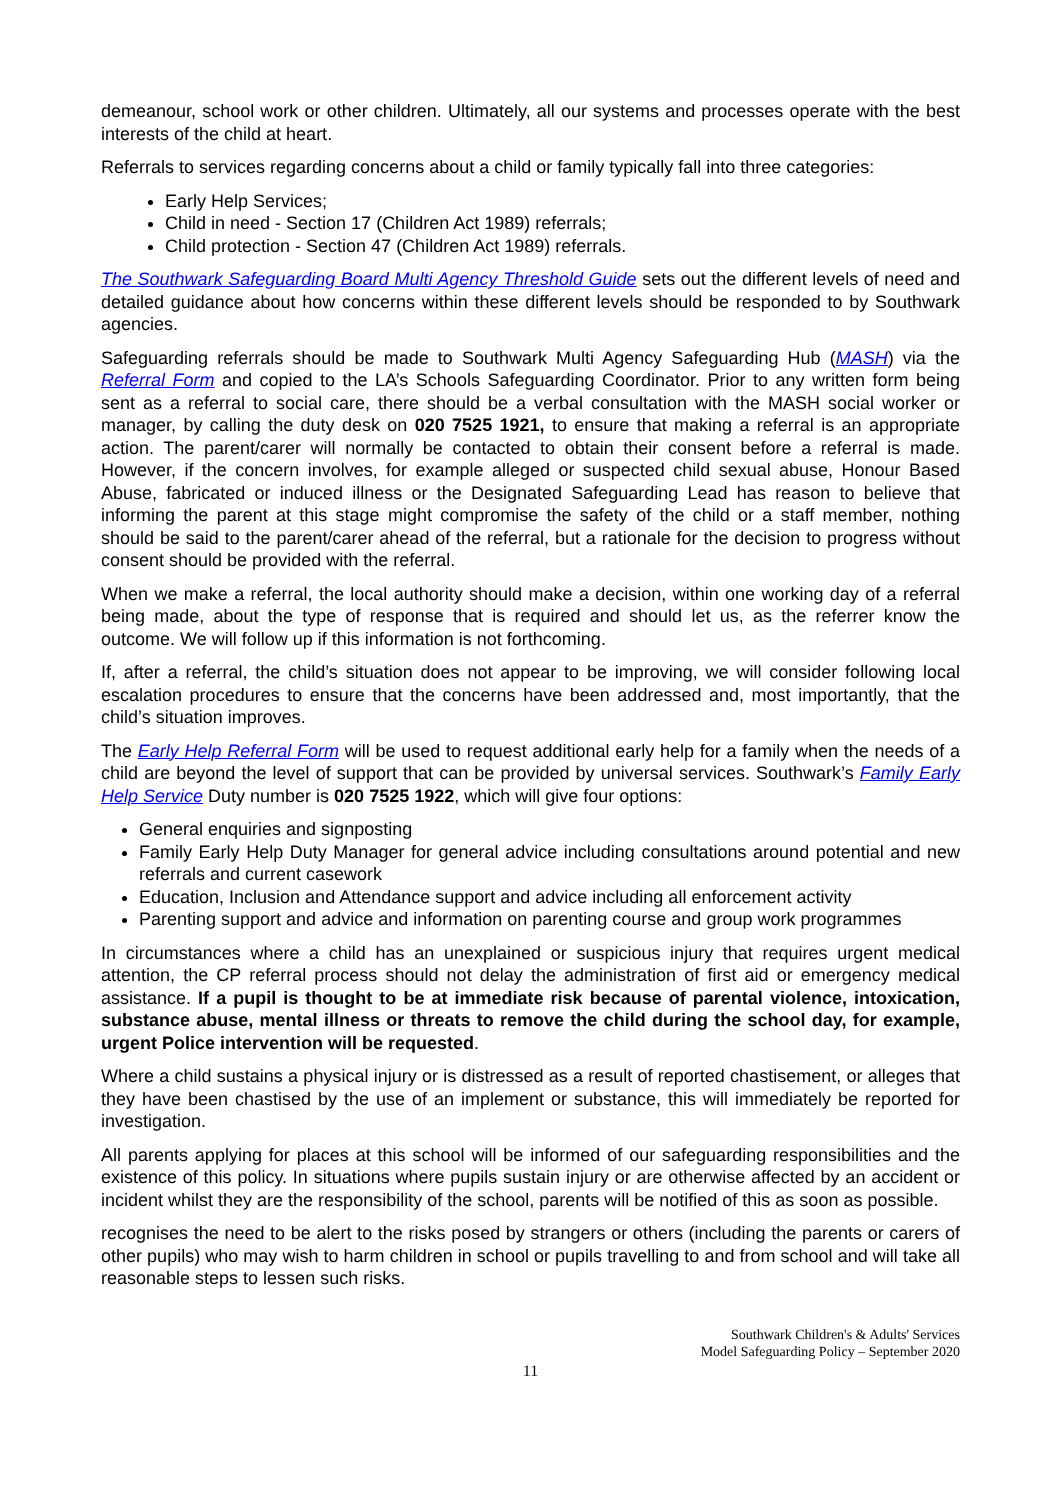demeanour, school work or other children. Ultimately, all our systems and processes operate with the best interests of the child at heart.
Referrals to services regarding concerns about a child or family typically fall into three categories:
Early Help Services;
Child in need - Section 17 (Children Act 1989) referrals;
Child protection - Section 47 (Children Act 1989) referrals.
The Southwark Safeguarding Board Multi Agency Threshold Guide sets out the different levels of need and detailed guidance about how concerns within these different levels should be responded to by Southwark agencies.
Safeguarding referrals should be made to Southwark Multi Agency Safeguarding Hub (MASH) via the Referral Form and copied to the LA’s Schools Safeguarding Coordinator. Prior to any written form being sent as a referral to social care, there should be a verbal consultation with the MASH social worker or manager, by calling the duty desk on 020 7525 1921, to ensure that making a referral is an appropriate action. The parent/carer will normally be contacted to obtain their consent before a referral is made. However, if the concern involves, for example alleged or suspected child sexual abuse, Honour Based Abuse, fabricated or induced illness or the Designated Safeguarding Lead has reason to believe that informing the parent at this stage might compromise the safety of the child or a staff member, nothing should be said to the parent/carer ahead of the referral, but a rationale for the decision to progress without consent should be provided with the referral.
When we make a referral, the local authority should make a decision, within one working day of a referral being made, about the type of response that is required and should let us, as the referrer know the outcome. We will follow up if this information is not forthcoming.
If, after a referral, the child’s situation does not appear to be improving, we will consider following local escalation procedures to ensure that the concerns have been addressed and, most importantly, that the child’s situation improves.
The Early Help Referral Form will be used to request additional early help for a family when the needs of a child are beyond the level of support that can be provided by universal services. Southwark’s Family Early Help Service Duty number is 020 7525 1922, which will give four options:
General enquiries and signposting
Family Early Help Duty Manager for general advice including consultations around potential and new referrals and current casework
Education, Inclusion and Attendance support and advice including all enforcement activity
Parenting support and advice and information on parenting course and group work programmes
In circumstances where a child has an unexplained or suspicious injury that requires urgent medical attention, the CP referral process should not delay the administration of first aid or emergency medical assistance. If a pupil is thought to be at immediate risk because of parental violence, intoxication, substance abuse, mental illness or threats to remove the child during the school day, for example, urgent Police intervention will be requested.
Where a child sustains a physical injury or is distressed as a result of reported chastisement, or alleges that they have been chastised by the use of an implement or substance, this will immediately be reported for investigation.
All parents applying for places at this school will be informed of our safeguarding responsibilities and the existence of this policy. In situations where pupils sustain injury or are otherwise affected by an accident or incident whilst they are the responsibility of the school, parents will be notified of this as soon as possible.
recognises the need to be alert to the risks posed by strangers or others (including the parents or carers of other pupils) who may wish to harm children in school or pupils travelling to and from school and will take all reasonable steps to lessen such risks.
Southwark Children's & Adults' Services
Model Safeguarding Policy – September 2020
11